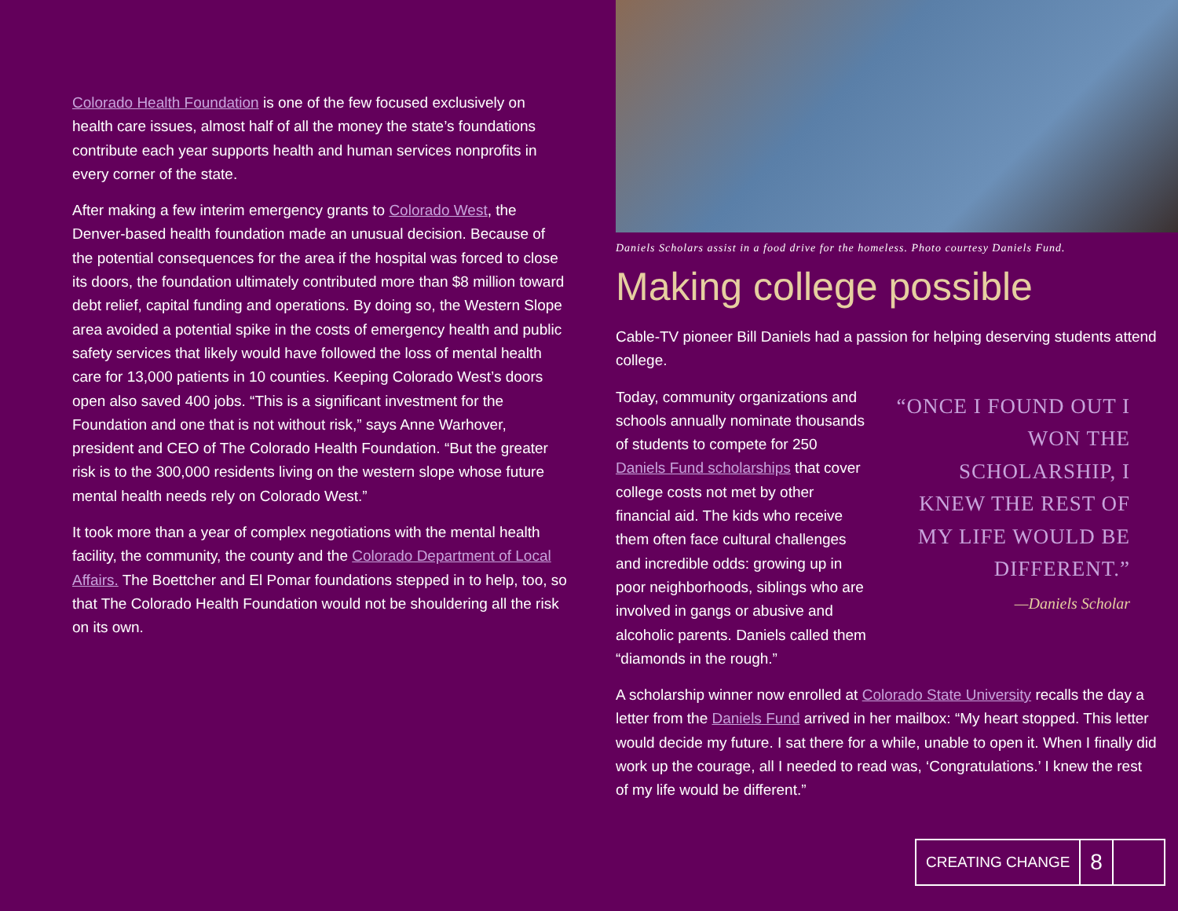Colorado Health Foundation is one of the few focused exclusively on health care issues, almost half of all the money the state’s foundations contribute each year supports health and human services nonprofits in every corner of the state.
After making a few interim emergency grants to Colorado West, the Denver-based health foundation made an unusual decision. Because of the potential consequences for the area if the hospital was forced to close its doors, the foundation ultimately contributed more than $8 million toward debt relief, capital funding and operations. By doing so, the Western Slope area avoided a potential spike in the costs of emergency health and public safety services that likely would have followed the loss of mental health care for 13,000 patients in 10 counties. Keeping Colorado West’s doors open also saved 400 jobs. “This is a significant investment for the Foundation and one that is not without risk,” says Anne Warhover, president and CEO of The Colorado Health Foundation. “But the greater risk is to the 300,000 residents living on the western slope whose future mental health needs rely on Colorado West.”
It took more than a year of complex negotiations with the mental health facility, the community, the county and the Colorado Department of Local Affairs. The Boettcher and El Pomar foundations stepped in to help, too, so that The Colorado Health Foundation would not be shouldering all the risk on its own.
Daniels Scholars assist in a food drive for the homeless. Photo courtesy Daniels Fund.
Making college possible
Cable-TV pioneer Bill Daniels had a passion for helping deserving students attend college.
Today, community organizations and schools annually nominate thousands of students to compete for 250 Daniels Fund scholarships that cover college costs not met by other financial aid. The kids who receive them often face cultural challenges and incredible odds: growing up in poor neighborhoods, siblings who are involved in gangs or abusive and alcoholic parents. Daniels called them “diamonds in the rough.”
“ONCE I FOUND OUT I WON THE SCHOLARSHIP, I KNEW THE REST OF MY LIFE WOULD BE DIFFERENT.”
—Daniels Scholar
A scholarship winner now enrolled at Colorado State University recalls the day a letter from the Daniels Fund arrived in her mailbox: “My heart stopped. This letter would decide my future. I sat there for a while, unable to open it. When I finally did work up the courage, all I needed to read was, ‘Congratulations.’ I knew the rest of my life would be different.”
CREATING CHANGE
8